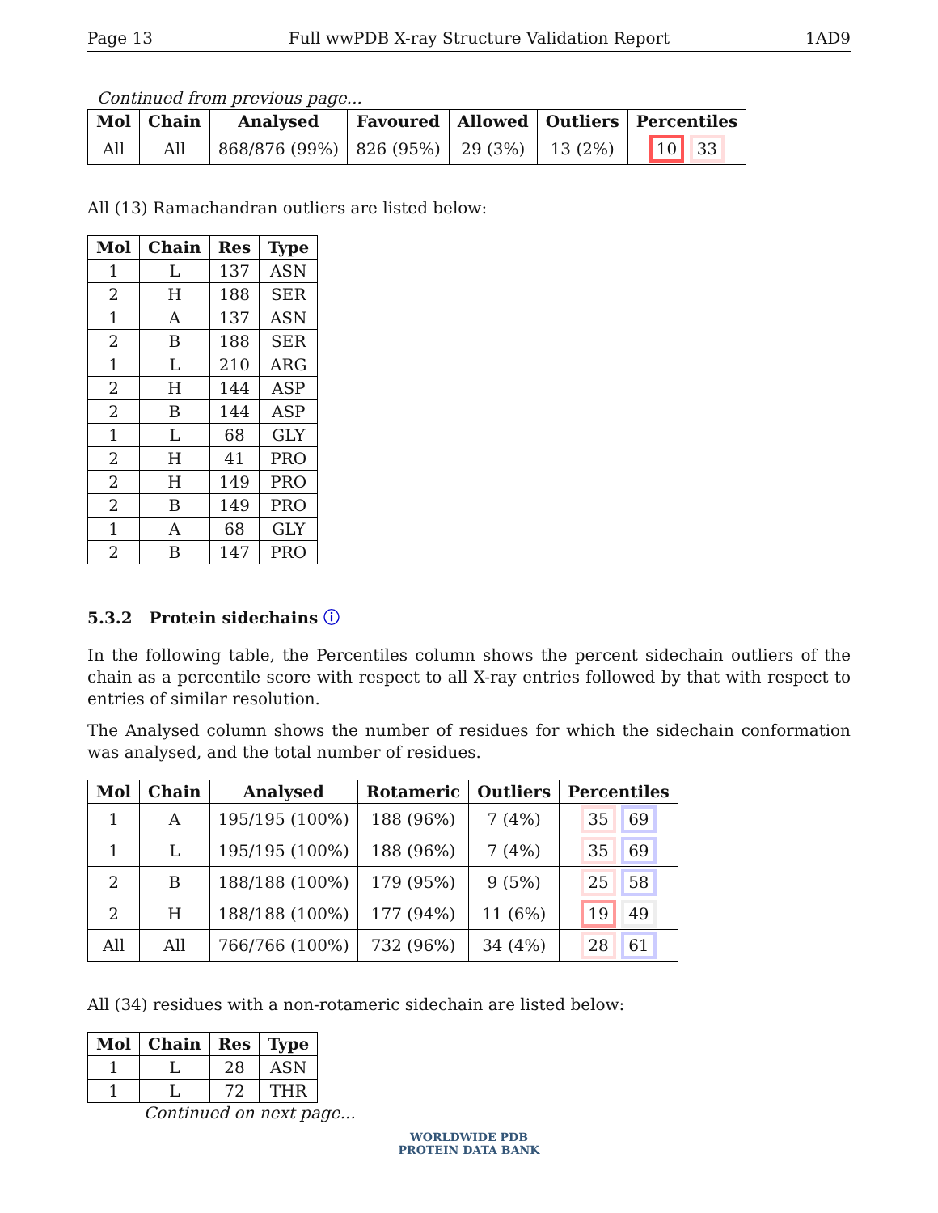Page 13 Full wwPDB X-ray Structure Validation Report 1AD9
Continued from previous page...
| Mol | Chain | Analysed | Favoured | Allowed | Outliers | Percentiles |
| --- | --- | --- | --- | --- | --- | --- |
| All | All | 868/876 (99%) | 826 (95%) | 29 (3%) | 13 (2%) | 10 33 |
All (13) Ramachandran outliers are listed below:
| Mol | Chain | Res | Type |
| --- | --- | --- | --- |
| 1 | L | 137 | ASN |
| 2 | H | 188 | SER |
| 1 | A | 137 | ASN |
| 2 | B | 188 | SER |
| 1 | L | 210 | ARG |
| 2 | H | 144 | ASP |
| 2 | B | 144 | ASP |
| 1 | L | 68 | GLY |
| 2 | H | 41 | PRO |
| 2 | H | 149 | PRO |
| 2 | B | 149 | PRO |
| 1 | A | 68 | GLY |
| 2 | B | 147 | PRO |
5.3.2 Protein sidechains ⓘ
In the following table, the Percentiles column shows the percent sidechain outliers of the chain as a percentile score with respect to all X-ray entries followed by that with respect to entries of similar resolution.
The Analysed column shows the number of residues for which the sidechain conformation was analysed, and the total number of residues.
| Mol | Chain | Analysed | Rotameric | Outliers | Percentiles |
| --- | --- | --- | --- | --- | --- |
| 1 | A | 195/195 (100%) | 188 (96%) | 7 (4%) | 35 69 |
| 1 | L | 195/195 (100%) | 188 (96%) | 7 (4%) | 35 69 |
| 2 | B | 188/188 (100%) | 179 (95%) | 9 (5%) | 25 58 |
| 2 | H | 188/188 (100%) | 177 (94%) | 11 (6%) | 19 49 |
| All | All | 766/766 (100%) | 732 (96%) | 34 (4%) | 28 61 |
All (34) residues with a non-rotameric sidechain are listed below:
| Mol | Chain | Res | Type |
| --- | --- | --- | --- |
| 1 | L | 28 | ASN |
| 1 | L | 72 | THR |
Continued on next page...
WORLDWIDE PDB
PROTEIN DATA BANK